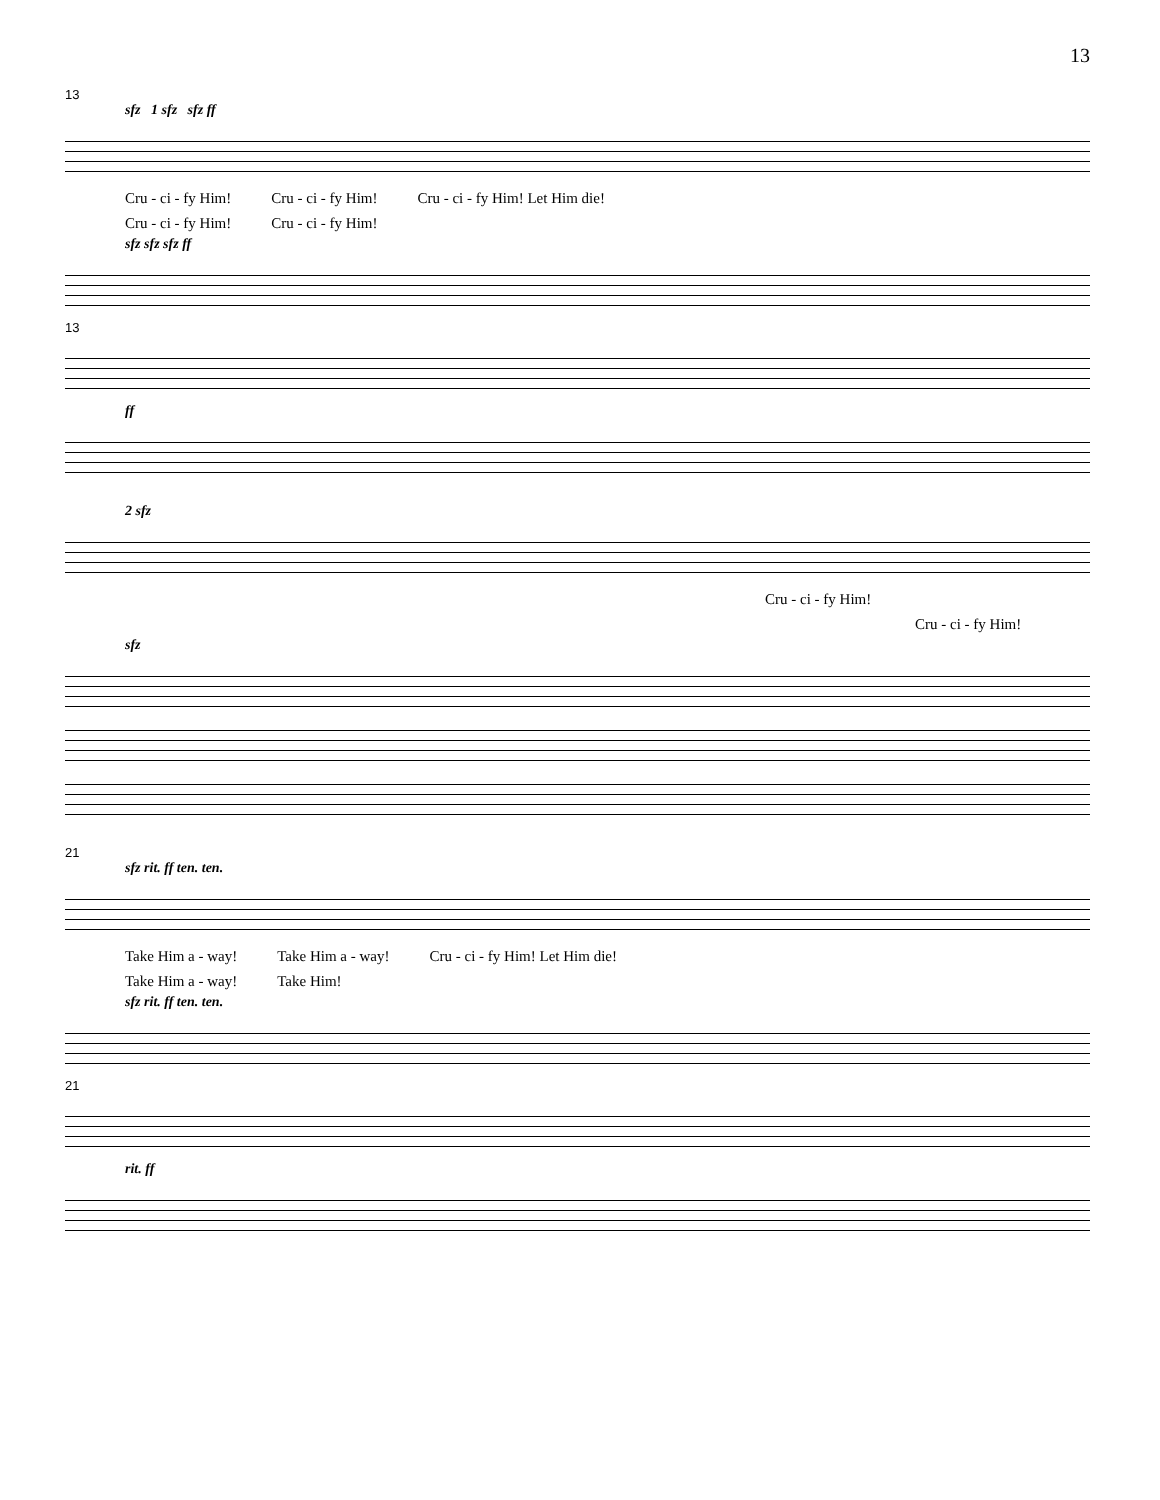13
13
sfz 1 sfz sfz ff
Cru - ci - fy Him! Cru - ci - fy Him! Cru - ci - fy Him! Let Him die!
Cru - ci - fy Him! Cru - ci - fy Him!
sfz sfz sfz ff
13
ff
2 sfz
Cru - ci - fy Him!
Cru - ci - fy Him!
sfz
21
sfz rit. ff ten. ten.
Take Him a - way! Take Him a - way! Cru - ci - fy Him! Let Him die!
Take Him a - way! Take Him!
sfz rit. ff ten. ten.
21
rit. ff